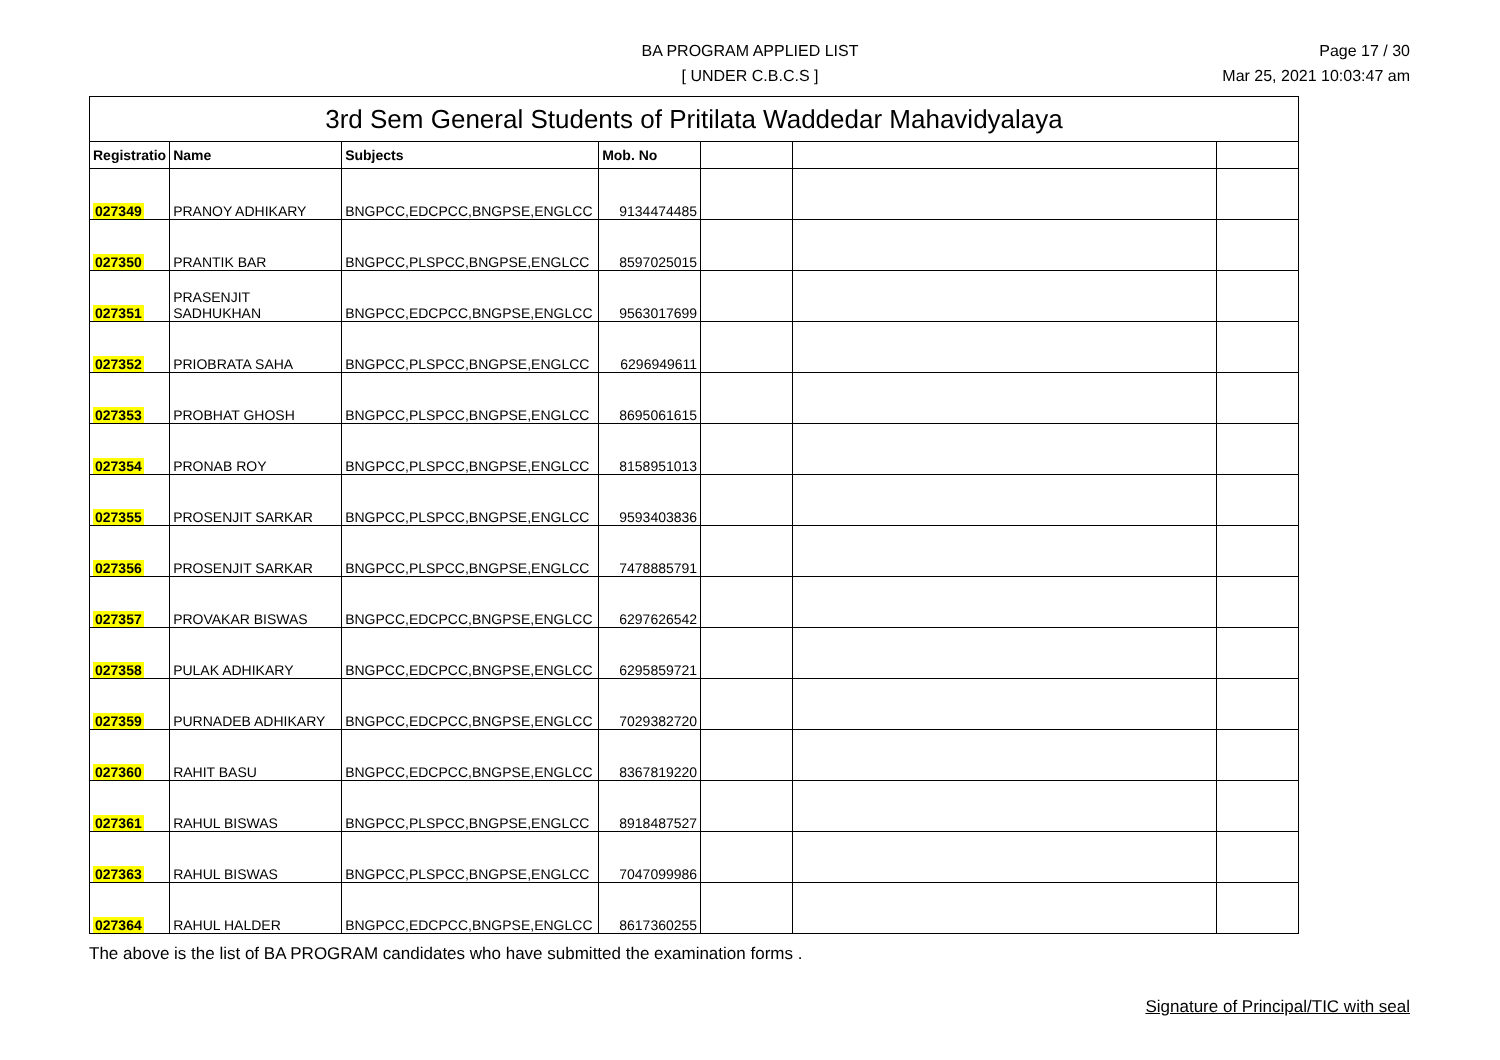BA PROGRAM APPLIED LIST
[ UNDER C.B.C.S ]
Page 17 / 30
Mar 25, 2021 10:03:47 am
| 3rd Sem General Students of Pritilata Waddedar Mahavidyalaya | | | | | | |
| --- | --- | --- | --- | --- | --- | --- |
| Registratio | Name | Subjects | Mob. No | | | |
| 027349 | PRANOY ADHIKARY | BNGPCC,EDCPCC,BNGPSE,ENGLCC | 9134474485 | | | |
| 027350 | PRANTIK BAR | BNGPCC,PLSPCC,BNGPSE,ENGLCC | 8597025015 | | | |
| 027351 | PRASENJIT SADHUKHAN | BNGPCC,EDCPCC,BNGPSE,ENGLCC | 9563017699 | | | |
| 027352 | PRIOBRATA SAHA | BNGPCC,PLSPCC,BNGPSE,ENGLCC | 6296949611 | | | |
| 027353 | PROBHAT GHOSH | BNGPCC,PLSPCC,BNGPSE,ENGLCC | 8695061615 | | | |
| 027354 | PRONAB ROY | BNGPCC,PLSPCC,BNGPSE,ENGLCC | 8158951013 | | | |
| 027355 | PROSENJIT SARKAR | BNGPCC,PLSPCC,BNGPSE,ENGLCC | 9593403836 | | | |
| 027356 | PROSENJIT SARKAR | BNGPCC,PLSPCC,BNGPSE,ENGLCC | 7478885791 | | | |
| 027357 | PROVAKAR BISWAS | BNGPCC,EDCPCC,BNGPSE,ENGLCC | 6297626542 | | | |
| 027358 | PULAK ADHIKARY | BNGPCC,EDCPCC,BNGPSE,ENGLCC | 6295859721 | | | |
| 027359 | PURNADEB ADHIKARY | BNGPCC,EDCPCC,BNGPSE,ENGLCC | 7029382720 | | | |
| 027360 | RAHIT BASU | BNGPCC,EDCPCC,BNGPSE,ENGLCC | 8367819220 | | | |
| 027361 | RAHUL BISWAS | BNGPCC,PLSPCC,BNGPSE,ENGLCC | 8918487527 | | | |
| 027363 | RAHUL BISWAS | BNGPCC,PLSPCC,BNGPSE,ENGLCC | 7047099986 | | | |
| 027364 | RAHUL HALDER | BNGPCC,EDCPCC,BNGPSE,ENGLCC | 8617360255 | | | |
The above is the list of BA PROGRAM candidates who have submitted the examination forms .
Signature of Principal/TIC with seal